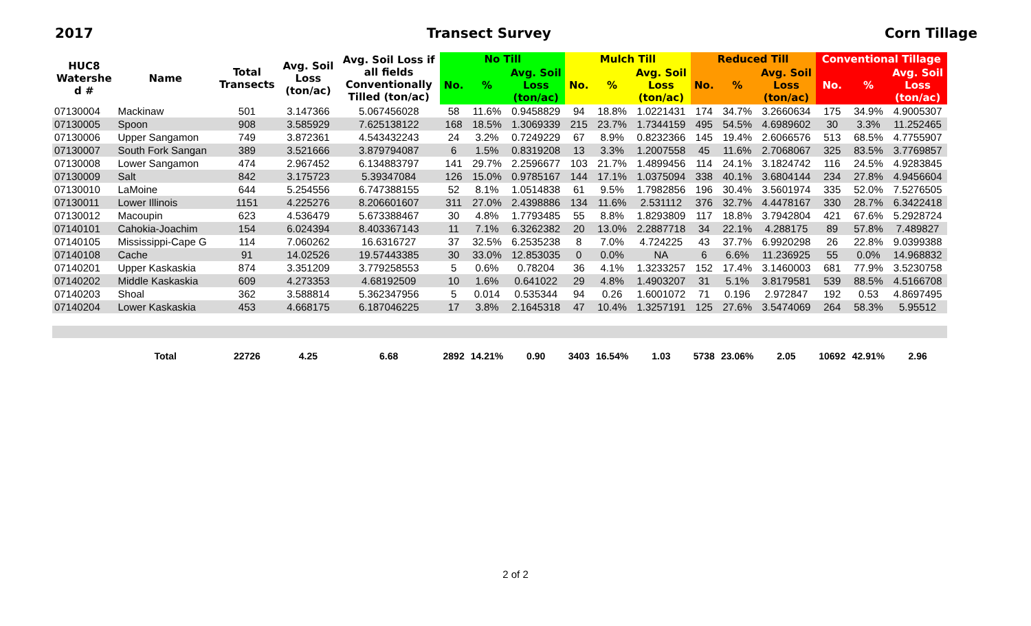2017 Transect Survey Corn Tillage
| HUC8 Watershe d # | Name | Total Transects | Avg. Soil Loss (ton/ac) | Avg. Soil Loss if all fields Conventionally Tilled (ton/ac) | No Till | | | Mulch Till | | | Reduced Till | | | Conventional Tillage | | |
| --- | --- | --- | --- | --- | --- | --- | --- | --- | --- | --- | --- | --- | --- | --- | --- | --- |
| | | | | | No. | % | Avg. Soil Loss (ton/ac) | No. | % | Avg. Soil Loss (ton/ac) | No. | % | Avg. Soil Loss (ton/ac) | No. | % | Avg. Soil Loss (ton/ac) |
| 07130004 | Mackinaw | 501 | 3.147366 | 5.067456028 | 58 | 11.6% | 0.9458829 | 94 | 18.8% | 1.0221431 | 174 | 34.7% | 3.2660634 | 175 | 34.9% | 4.9005307 |
| 07130005 | Spoon | 908 | 3.585929 | 7.625138122 | 168 | 18.5% | 1.3069339 | 215 | 23.7% | 1.7344159 | 495 | 54.5% | 4.6989602 | 30 | 3.3% | 11.252465 |
| 07130006 | Upper Sangamon | 749 | 3.872361 | 4.543432243 | 24 | 3.2% | 0.7249229 | 67 | 8.9% | 0.8232366 | 145 | 19.4% | 2.6066576 | 513 | 68.5% | 4.7755907 |
| 07130007 | South Fork Sangan | 389 | 3.521666 | 3.879794087 | 6 | 1.5% | 0.8319208 | 13 | 3.3% | 1.2007558 | 45 | 11.6% | 2.7068067 | 325 | 83.5% | 3.7769857 |
| 07130008 | Lower Sangamon | 474 | 2.967452 | 6.134883797 | 141 | 29.7% | 2.2596677 | 103 | 21.7% | 1.4899456 | 114 | 24.1% | 3.1824742 | 116 | 24.5% | 4.9283845 |
| 07130009 | Salt | 842 | 3.175723 | 5.39347084 | 126 | 15.0% | 0.9785167 | 144 | 17.1% | 1.0375094 | 338 | 40.1% | 3.6804144 | 234 | 27.8% | 4.9456604 |
| 07130010 | LaMoine | 644 | 5.254556 | 6.747388155 | 52 | 8.1% | 1.0514838 | 61 | 9.5% | 1.7982856 | 196 | 30.4% | 3.5601974 | 335 | 52.0% | 7.5276505 |
| 07130011 | Lower Illinois | 1151 | 4.225276 | 8.206601607 | 311 | 27.0% | 2.4398886 | 134 | 11.6% | 2.531112 | 376 | 32.7% | 4.4478167 | 330 | 28.7% | 6.3422418 |
| 07130012 | Macoupin | 623 | 4.536479 | 5.673388467 | 30 | 4.8% | 1.7793485 | 55 | 8.8% | 1.8293809 | 117 | 18.8% | 3.7942804 | 421 | 67.6% | 5.2928724 |
| 07140101 | Cahokia-Joachim | 154 | 6.024394 | 8.403367143 | 11 | 7.1% | 6.3262382 | 20 | 13.0% | 2.2887718 | 34 | 22.1% | 4.288175 | 89 | 57.8% | 7.489827 |
| 07140105 | Mississippi-Cape G | 114 | 7.060262 | 16.6316727 | 37 | 32.5% | 6.2535238 | 8 | 7.0% | 4.724225 | 43 | 37.7% | 6.9920298 | 26 | 22.8% | 9.0399388 |
| 07140108 | Cache | 91 | 14.02526 | 19.57443385 | 30 | 33.0% | 12.853035 | 0 | 0.0% | NA | 6 | 6.6% | 11.236925 | 55 | 0.0% | 14.968832 |
| 07140201 | Upper Kaskaskia | 874 | 3.351209 | 3.779258553 | 5 | 0.6% | 0.78204 | 36 | 4.1% | 1.3233257 | 152 | 17.4% | 3.1460003 | 681 | 77.9% | 3.5230758 |
| 07140202 | Middle Kaskaskia | 609 | 4.273353 | 4.68192509 | 10 | 1.6% | 0.641022 | 29 | 4.8% | 1.4903207 | 31 | 5.1% | 3.8179581 | 539 | 88.5% | 4.5166708 |
| 07140203 | Shoal | 362 | 3.588814 | 5.362347956 | 5 | 0.014 | 0.535344 | 94 | 0.26 | 1.6001072 | 71 | 0.196 | 2.972847 | 192 | 0.53 | 4.8697495 |
| 07140204 | Lower Kaskaskia | 453 | 4.668175 | 6.187046225 | 17 | 3.8% | 2.1645318 | 47 | 10.4% | 1.3257191 | 125 | 27.6% | 3.5474069 | 264 | 58.3% | 5.95512 |
| | Total | 22726 | 4.25 | 6.68 | 2892 | 14.21% | 0.90 | 3403 | 16.54% | 1.03 | 5738 | 23.06% | 2.05 | 10692 | 42.91% | 2.96 |
2 of 2